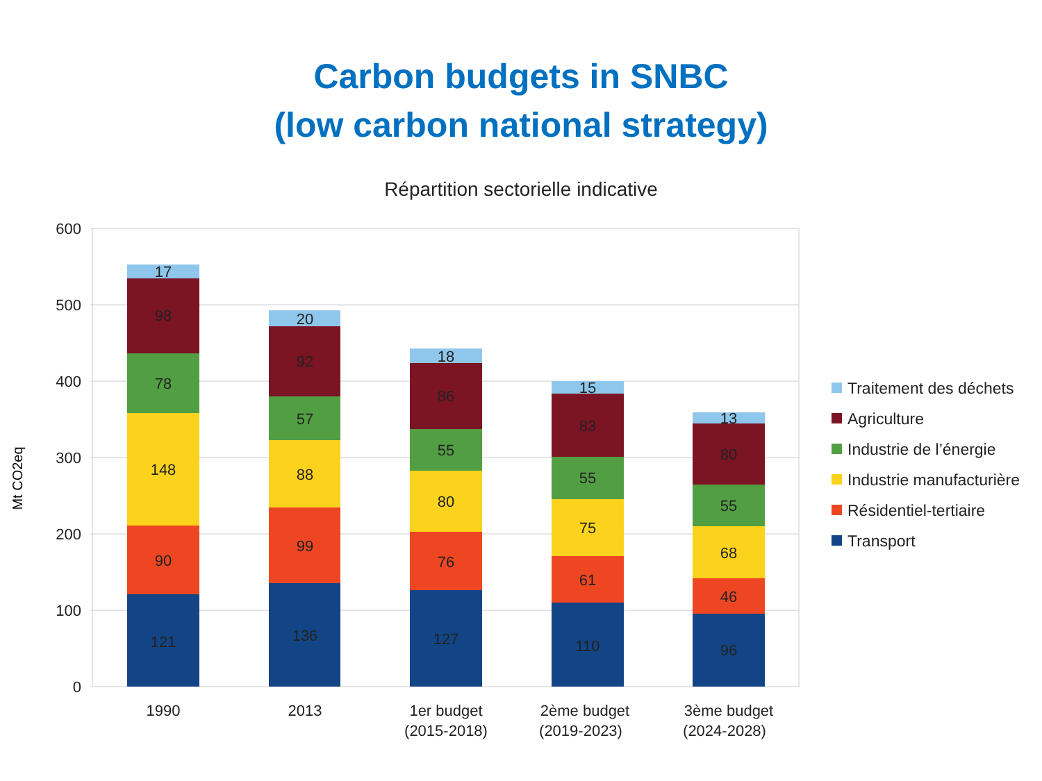Carbon budgets in SNBC
(low carbon national strategy)
Répartition sectorielle indicative
600
500
400
300
200
100
0
Mt CO2eq
17
98
78
148
90
121
20
92
57
88
99
136
18
86
55
80
76
127
15
83
55
75
61
110
13
80
55
68
46
96
1990
2013
1er budget
(2015-2018)
2ème budget
(2019-2023)
3ème budget
(2024-2028)
Traitement des déchets
Agriculture
Industrie de l’énergie
Industrie manufacturière
Résidentiel-tertiaire
Transport